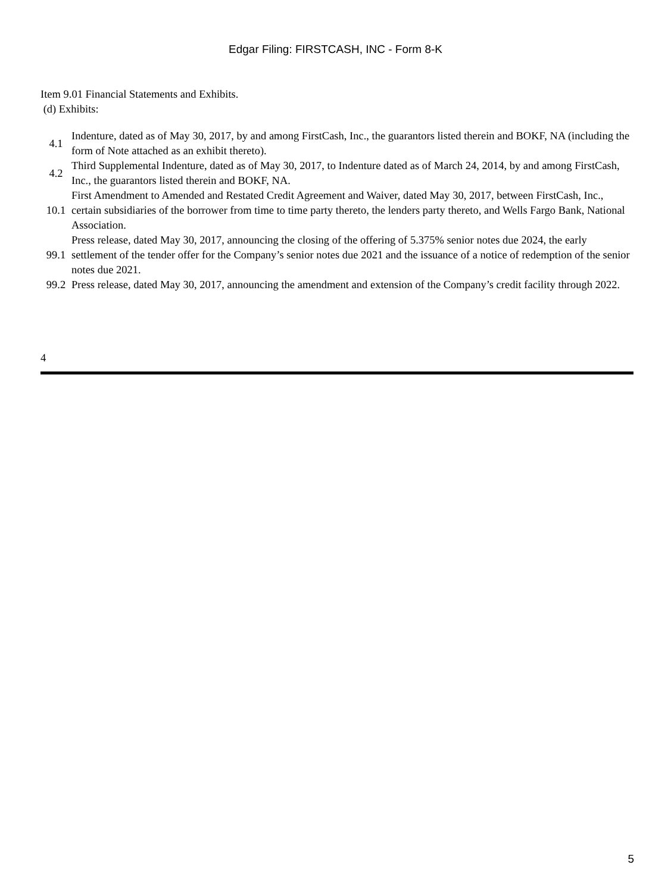Edgar Filing: FIRSTCASH, INC - Form 8-K
Item 9.01 Financial Statements and Exhibits.
(d) Exhibits:
| 4.1 | Indenture, dated as of May 30, 2017, by and among FirstCash, Inc., the guarantors listed therein and BOKF, NA (including the form of Note attached as an exhibit thereto). |
| 4.2 | Third Supplemental Indenture, dated as of May 30, 2017, to Indenture dated as of March 24, 2014, by and among FirstCash, Inc., the guarantors listed therein and BOKF, NA. |
| 10.1 | First Amendment to Amended and Restated Credit Agreement and Waiver, dated May 30, 2017, between FirstCash, Inc., certain subsidiaries of the borrower from time to time party thereto, the lenders party thereto, and Wells Fargo Bank, National Association. |
| 99.1 | Press release, dated May 30, 2017, announcing the closing of the offering of 5.375% senior notes due 2024, the early settlement of the tender offer for the Company’s senior notes due 2021 and the issuance of a notice of redemption of the senior notes due 2021. |
| 99.2 | Press release, dated May 30, 2017, announcing the amendment and extension of the Company’s credit facility through 2022. |
4
5